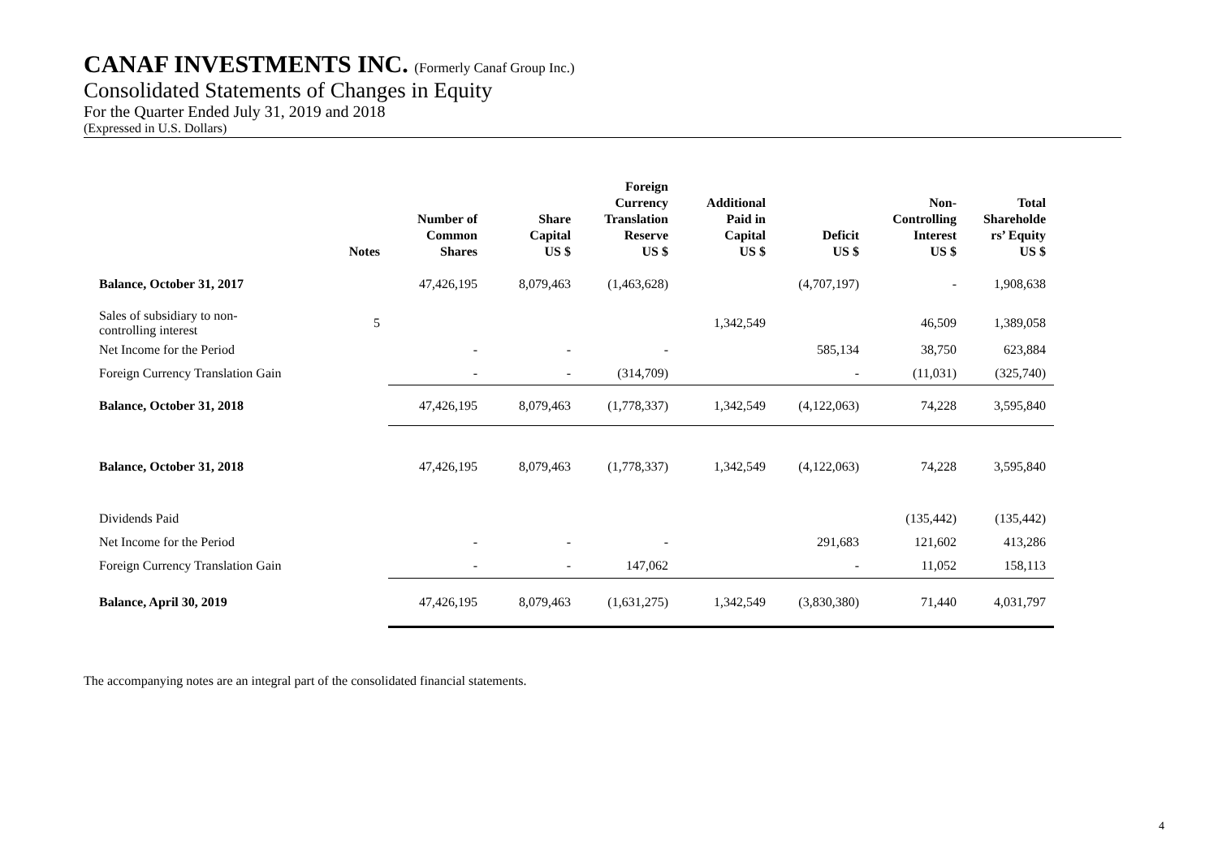CANAF INVESTMENTS INC. (Formerly Canaf Group Inc.)
Consolidated Statements of Changes in Equity
For the Quarter Ended July 31, 2019 and 2018
(Expressed in U.S. Dollars)
| | Notes | Number of Common Shares | Share Capital US $ | Foreign Currency Translation Reserve US $ | Additional Paid in Capital US $ | Deficit US $ | Non- Controlling Interest US $ | Total Shareholde rs’ Equity US $ |
| --- | --- | --- | --- | --- | --- | --- | --- | --- |
| Balance, October 31, 2017 | | 47,426,195 | 8,079,463 | (1,463,628) | | (4,707,197) | - | 1,908,638 |
| Sales of subsidiary to non- controlling interest | 5 | | | | 1,342,549 | | 46,509 | 1,389,058 |
| Net Income for the Period | | - | - | - | | 585,134 | 38,750 | 623,884 |
| Foreign Currency Translation Gain | | - | - | (314,709) | | - | (11,031) | (325,740) |
| Balance, October 31, 2018 | | 47,426,195 | 8,079,463 | (1,778,337) | 1,342,549 | (4,122,063) | 74,228 | 3,595,840 |
| Balance, October 31, 2018 | | 47,426,195 | 8,079,463 | (1,778,337) | 1,342,549 | (4,122,063) | 74,228 | 3,595,840 |
| Dividends Paid | | | | | | | (135,442) | (135,442) |
| Net Income for the Period | | - | - | - | | 291,683 | 121,602 | 413,286 |
| Foreign Currency Translation Gain | | - | - | 147,062 | | - | 11,052 | 158,113 |
| Balance, April 30, 2019 | | 47,426,195 | 8,079,463 | (1,631,275) | 1,342,549 | (3,830,380) | 71,440 | 4,031,797 |
The accompanying notes are an integral part of the consolidated financial statements.
4